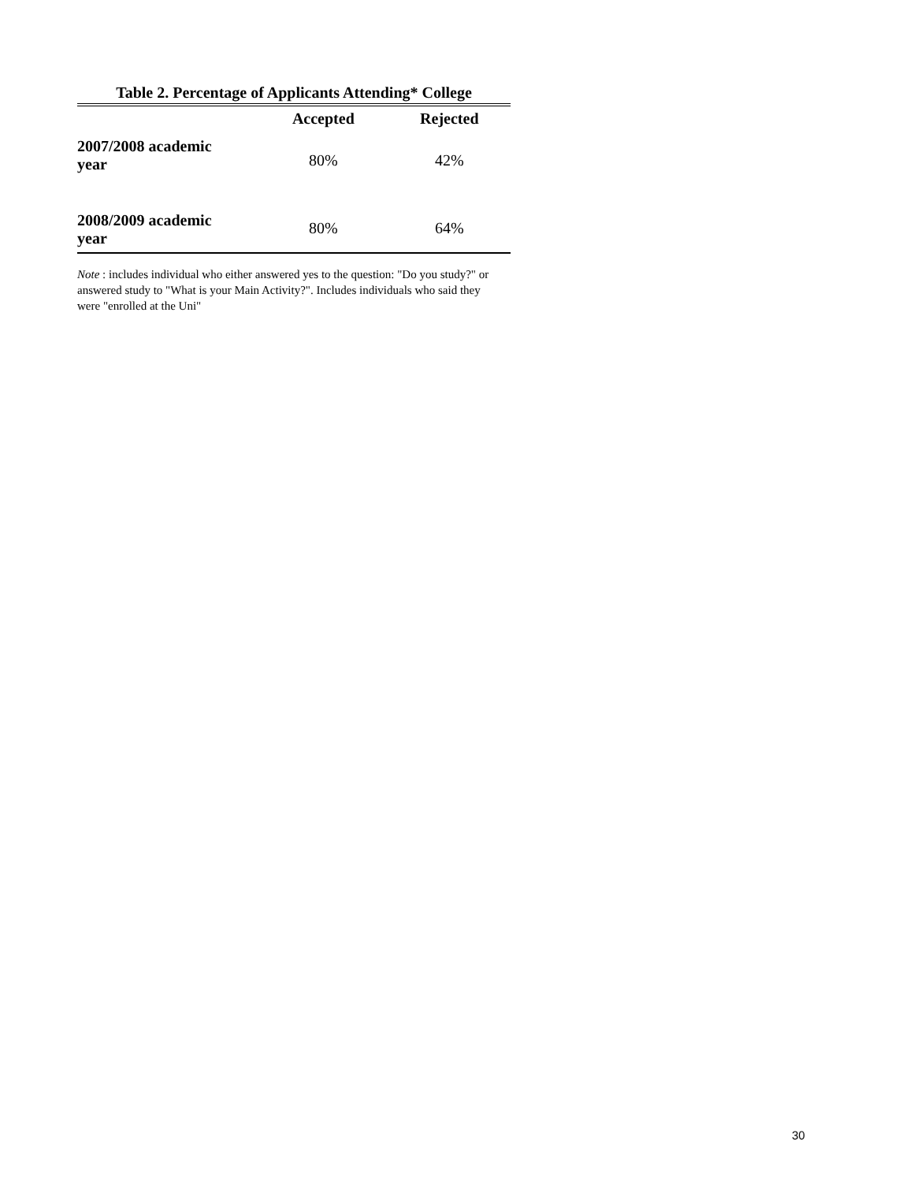Table 2. Percentage of Applicants Attending* College
| | Accepted | Rejected |
| --- | --- | --- |
| 2007/2008 academic year | 80% | 42% |
| 2008/2009 academic year | 80% | 64% |
Note : includes individual who either answered yes to the question: "Do you study?" or answered study to "What is your Main Activity?". Includes individuals who said they were "enrolled at the Uni"
30